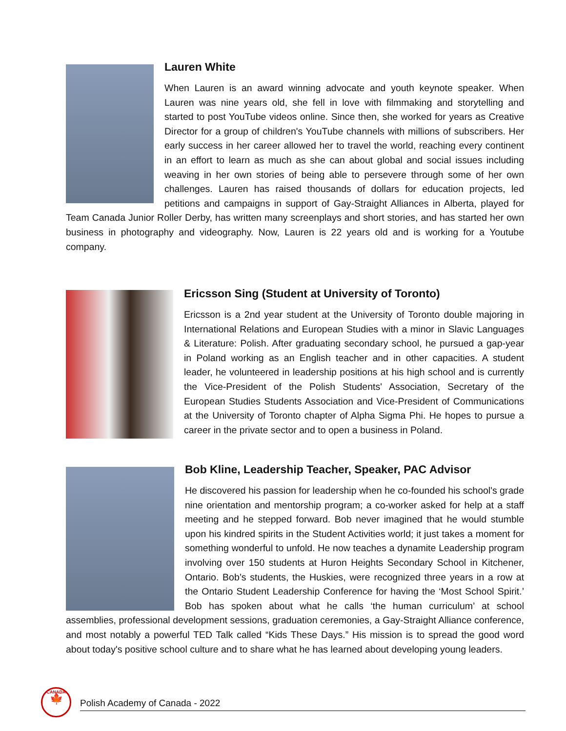Lauren White
When Lauren is an award winning advocate and youth keynote speaker. When Lauren was nine years old, she fell in love with filmmaking and storytelling and started to post YouTube videos online. Since then, she worked for years as Creative Director for a group of children's YouTube channels with millions of subscribers. Her early success in her career allowed her to travel the world, reaching every continent in an effort to learn as much as she can about global and social issues including weaving in her own stories of being able to persevere through some of her own challenges. Lauren has raised thousands of dollars for education projects, led petitions and campaigns in support of Gay-Straight Alliances in Alberta, played for Team Canada Junior Roller Derby, has written many screenplays and short stories, and has started her own business in photography and videography. Now, Lauren is 22 years old and is working for a Youtube company.
Ericsson Sing (Student at University of Toronto)
Ericsson is a 2nd year student at the University of Toronto double majoring in International Relations and European Studies with a minor in Slavic Languages & Literature: Polish. After graduating secondary school, he pursued a gap-year in Poland working as an English teacher and in other capacities. A student leader, he volunteered in leadership positions at his high school and is currently the Vice-President of the Polish Students' Association, Secretary of the European Studies Students Association and Vice-President of Communications at the University of Toronto chapter of Alpha Sigma Phi. He hopes to pursue a career in the private sector and to open a business in Poland.
Bob Kline, Leadership Teacher, Speaker, PAC Advisor
He discovered his passion for leadership when he co-founded his school's grade nine orientation and mentorship program; a co-worker asked for help at a staff meeting and he stepped forward. Bob never imagined that he would stumble upon his kindred spirits in the Student Activities world; it just takes a moment for something wonderful to unfold. He now teaches a dynamite Leadership program involving over 150 students at Huron Heights Secondary School in Kitchener, Ontario. Bob’s students, the Huskies, were recognized three years in a row at the Ontario Student Leadership Conference for having the ‘Most School Spirit.’ Bob has spoken about what he calls ‘the human curriculum’ at school assemblies, professional development sessions, graduation ceremonies, a Gay-Straight Alliance conference, and most notably a powerful TED Talk called “Kids These Days.” His mission is to spread the good word about today's positive school culture and to share what he has learned about developing young leaders.
CANADA
🍁
Polish Academy of Canada - 2022